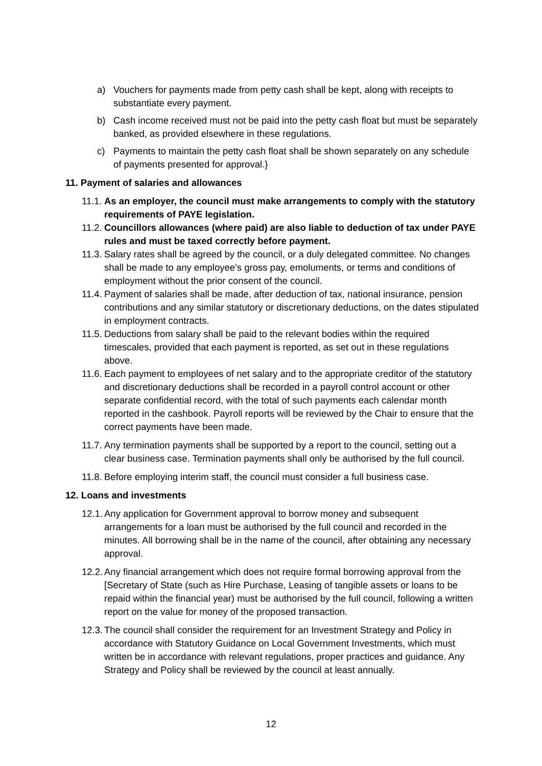a) Vouchers for payments made from petty cash shall be kept, along with receipts to substantiate every payment.
b) Cash income received must not be paid into the petty cash float but must be separately banked, as provided elsewhere in these regulations.
c) Payments to maintain the petty cash float shall be shown separately on any schedule of payments presented for approval.}
11. Payment of salaries and allowances
11.1. As an employer, the council must make arrangements to comply with the statutory requirements of PAYE legislation.
11.2. Councillors allowances (where paid) are also liable to deduction of tax under PAYE rules and must be taxed correctly before payment.
11.3. Salary rates shall be agreed by the council, or a duly delegated committee. No changes shall be made to any employee’s gross pay, emoluments, or terms and conditions of employment without the prior consent of the council.
11.4. Payment of salaries shall be made, after deduction of tax, national insurance, pension contributions and any similar statutory or discretionary deductions, on the dates stipulated in employment contracts.
11.5. Deductions from salary shall be paid to the relevant bodies within the required timescales, provided that each payment is reported, as set out in these regulations above.
11.6. Each payment to employees of net salary and to the appropriate creditor of the statutory and discretionary deductions shall be recorded in a payroll control account or other separate confidential record, with the total of such payments each calendar month reported in the cashbook. Payroll reports will be reviewed by the Chair to ensure that the correct payments have been made.
11.7. Any termination payments shall be supported by a report to the council, setting out a clear business case. Termination payments shall only be authorised by the full council.
11.8. Before employing interim staff, the council must consider a full business case.
12. Loans and investments
12.1. Any application for Government approval to borrow money and subsequent arrangements for a loan must be authorised by the full council and recorded in the minutes. All borrowing shall be in the name of the council, after obtaining any necessary approval.
12.2. Any financial arrangement which does not require formal borrowing approval from the [Secretary of State (such as Hire Purchase, Leasing of tangible assets or loans to be repaid within the financial year) must be authorised by the full council, following a written report on the value for money of the proposed transaction.
12.3. The council shall consider the requirement for an Investment Strategy and Policy in accordance with Statutory Guidance on Local Government Investments, which must written be in accordance with relevant regulations, proper practices and guidance. Any Strategy and Policy shall be reviewed by the council at least annually.
12